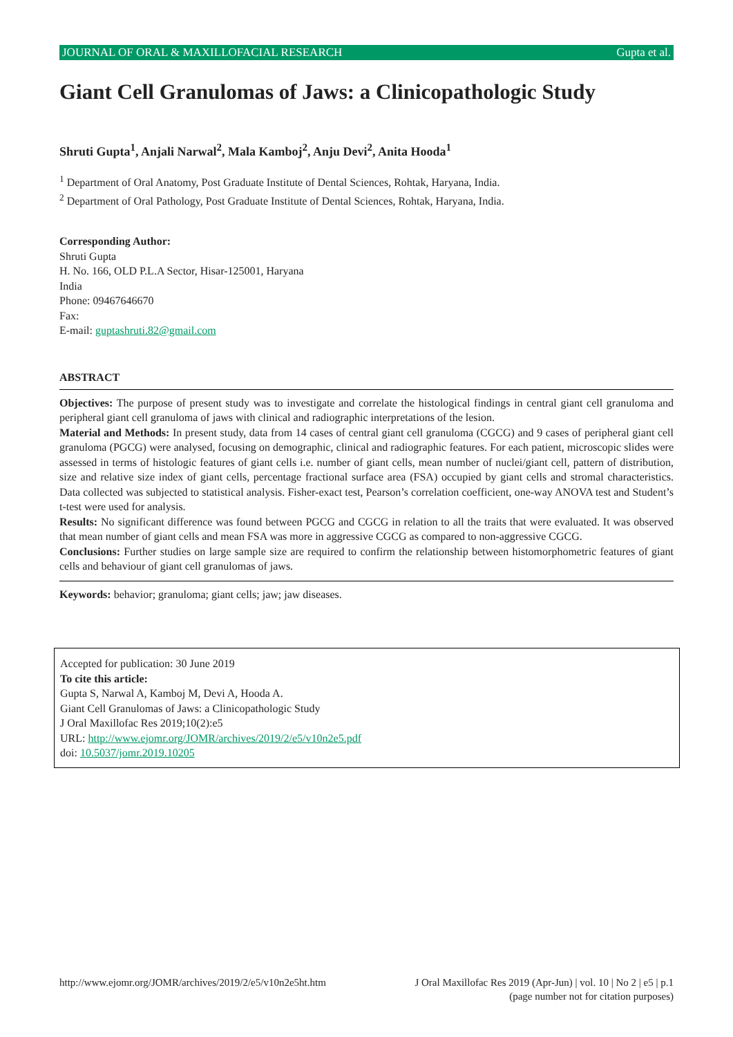JOURNAL OF ORAL & MAXILLOFACIAL RESEARCH Gupta et al.
Giant Cell Granulomas of Jaws: a Clinicopathologic Study
Shruti Gupta<sup>1</sup>, Anjali Narwal<sup>2</sup>, Mala Kamboj<sup>2</sup>, Anju Devi<sup>2</sup>, Anita Hooda<sup>1</sup>
<sup>1</sup> Department of Oral Anatomy, Post Graduate Institute of Dental Sciences, Rohtak, Haryana, India.
<sup>2</sup> Department of Oral Pathology, Post Graduate Institute of Dental Sciences, Rohtak, Haryana, India.
Corresponding Author:
Shruti Gupta
H. No. 166, OLD P.L.A Sector, Hisar-125001, Haryana
India
Phone: 09467646670
Fax:
E-mail: guptashruti.82@gmail.com
ABSTRACT
Objectives: The purpose of present study was to investigate and correlate the histological findings in central giant cell granuloma and peripheral giant cell granuloma of jaws with clinical and radiographic interpretations of the lesion.
Material and Methods: In present study, data from 14 cases of central giant cell granuloma (CGCG) and 9 cases of peripheral giant cell granuloma (PGCG) were analysed, focusing on demographic, clinical and radiographic features. For each patient, microscopic slides were assessed in terms of histologic features of giant cells i.e. number of giant cells, mean number of nuclei/giant cell, pattern of distribution, size and relative size index of giant cells, percentage fractional surface area (FSA) occupied by giant cells and stromal characteristics. Data collected was subjected to statistical analysis. Fisher-exact test, Pearson’s correlation coefficient, one-way ANOVA test and Student’s t-test were used for analysis.
Results: No significant difference was found between PGCG and CGCG in relation to all the traits that were evaluated. It was observed that mean number of giant cells and mean FSA was more in aggressive CGCG as compared to non-aggressive CGCG.
Conclusions: Further studies on large sample size are required to confirm the relationship between histomorphometric features of giant cells and behaviour of giant cell granulomas of jaws.
Keywords: behavior; granuloma; giant cells; jaw; jaw diseases.
Accepted for publication: 30 June 2019
To cite this article:
Gupta S, Narwal A, Kamboj M, Devi A, Hooda A.
Giant Cell Granulomas of Jaws: a Clinicopathologic Study
J Oral Maxillofac Res 2019;10(2):e5
URL: http://www.ejomr.org/JOMR/archives/2019/2/e5/v10n2e5.pdf
doi: 10.5037/jomr.2019.10205
http://www.ejomr.org/JOMR/archives/2019/2/e5/v10n2e5ht.htm J Oral Maxillofac Res 2019 (Apr-Jun) | vol. 10 | No 2 | e5 | p.1
(page number not for citation purposes)